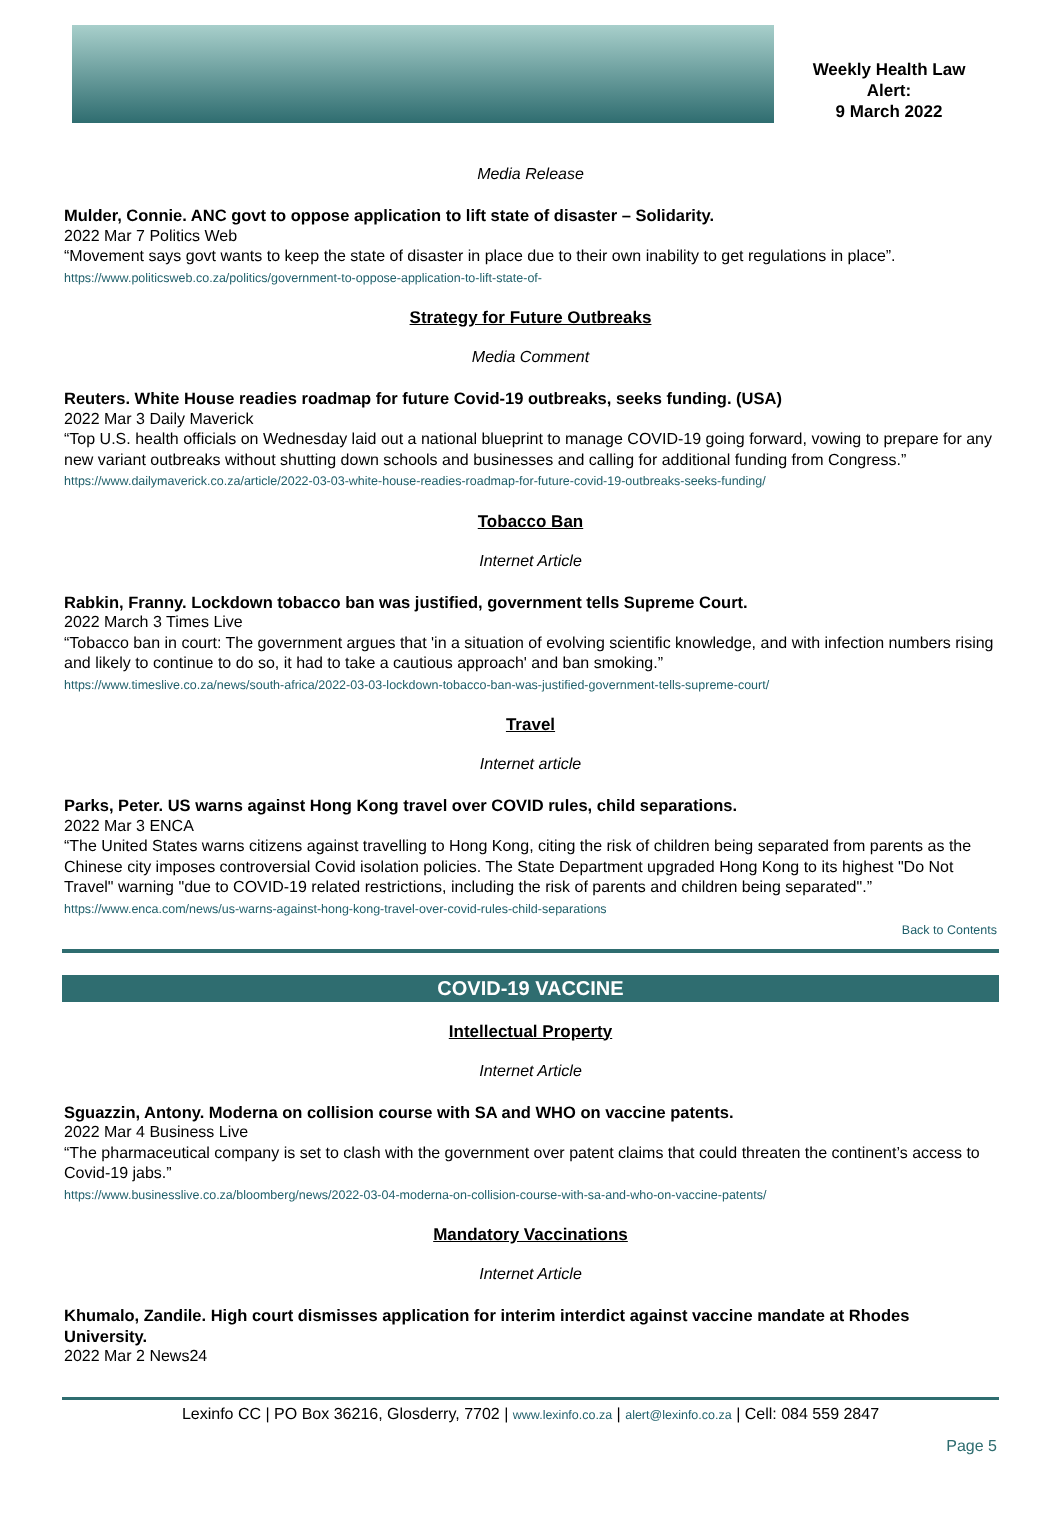Weekly Health Law
Alert:
9 March 2022
Media Release
Mulder, Connie. ANC govt to oppose application to lift state of disaster – Solidarity.
2022 Mar 7 Politics Web
“Movement says govt wants to keep the state of disaster in place due to their own inability to get regulations in place”.
https://www.politicsweb.co.za/politics/government-to-oppose-application-to-lift-state-of-
Strategy for Future Outbreaks
Media Comment
Reuters. White House readies roadmap for future Covid-19 outbreaks, seeks funding. (USA)
2022 Mar 3 Daily Maverick
“Top U.S. health officials on Wednesday laid out a national blueprint to manage COVID-19 going forward, vowing to prepare for any new variant outbreaks without shutting down schools and businesses and calling for additional funding from Congress.”
https://www.dailymaverick.co.za/article/2022-03-03-white-house-readies-roadmap-for-future-covid-19-outbreaks-seeks-funding/
Tobacco Ban
Internet Article
Rabkin, Franny. Lockdown tobacco ban was justified, government tells Supreme Court.
2022 March 3 Times Live
“Tobacco ban in court: The government argues that 'in a situation of evolving scientific knowledge, and with infection numbers rising and likely to continue to do so, it had to take a cautious approach' and ban smoking.”
https://www.timeslive.co.za/news/south-africa/2022-03-03-lockdown-tobacco-ban-was-justified-government-tells-supreme-court/
Travel
Internet article
Parks, Peter. US warns against Hong Kong travel over COVID rules, child separations.
2022 Mar 3 ENCA
“The United States warns citizens against travelling to Hong Kong, citing the risk of children being separated from parents as the Chinese city imposes controversial Covid isolation policies. The State Department upgraded Hong Kong to its highest "Do Not Travel" warning "due to COVID-19 related restrictions, including the risk of parents and children being separated".”
https://www.enca.com/news/us-warns-against-hong-kong-travel-over-covid-rules-child-separations
Back to Contents
COVID-19 VACCINE
Intellectual Property
Internet Article
Sguazzin, Antony. Moderna on collision course with SA and WHO on vaccine patents.
2022 Mar 4 Business Live
“The pharmaceutical company is set to clash with the government over patent claims that could threaten the continent’s access to Covid-19 jabs.”
https://www.businesslive.co.za/bloomberg/news/2022-03-04-moderna-on-collision-course-with-sa-and-who-on-vaccine-patents/
Mandatory Vaccinations
Internet Article
Khumalo, Zandile. High court dismisses application for interim interdict against vaccine mandate at Rhodes University.
2022 Mar 2 News24
Lexinfo CC | PO Box 36216, Glosderry, 7702 | www.lexinfo.co.za | alert@lexinfo.co.za | Cell: 084 559 2847
Page 5